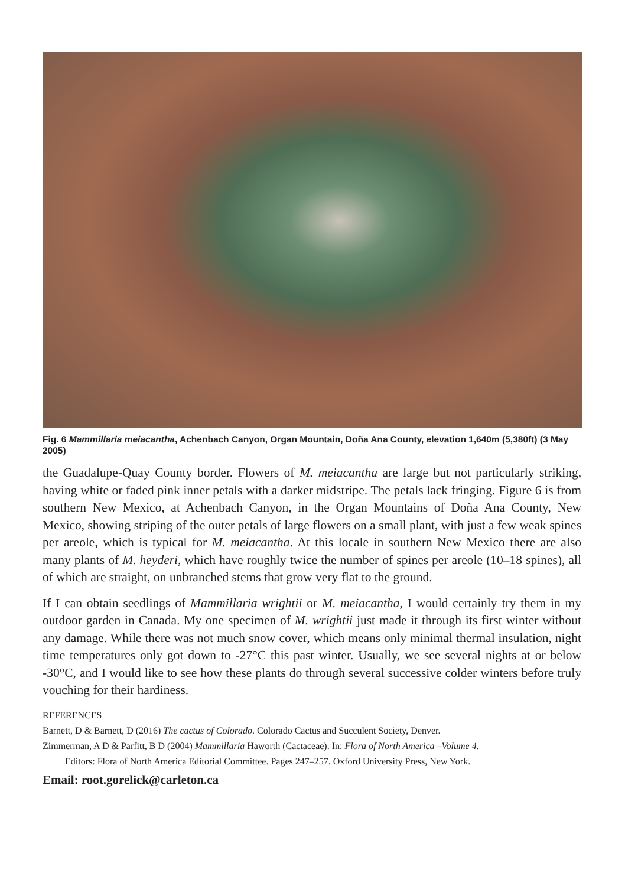Fig. 6 Mammillaria meiacantha, Achenbach Canyon, Organ Mountain, Doña Ana County, elevation 1,640m (5,380ft) (3 May 2005)
the Guadalupe-Quay County border. Flowers of M. meiacantha are large but not particularly striking, having white or faded pink inner petals with a darker midstripe. The petals lack fringing. Figure 6 is from southern New Mexico, at Achenbach Canyon, in the Organ Mountains of Doña Ana County, New Mexico, showing striping of the outer petals of large flowers on a small plant, with just a few weak spines per areole, which is typical for M. meiacantha. At this locale in southern New Mexico there are also many plants of M. heyderi, which have roughly twice the number of spines per areole (10–18 spines), all of which are straight, on unbranched stems that grow very flat to the ground.
If I can obtain seedlings of Mammillaria wrightii or M. meiacantha, I would certainly try them in my outdoor garden in Canada. My one specimen of M. wrightii just made it through its first winter without any damage. While there was not much snow cover, which means only minimal thermal insulation, night time temperatures only got down to -27°C this past winter. Usually, we see several nights at or below -30°C, and I would like to see how these plants do through several successive colder winters before truly vouching for their hardiness.
REFERENCES
Barnett, D & Barnett, D (2016) The cactus of Colorado. Colorado Cactus and Succulent Society, Denver.
Zimmerman, A D & Parfitt, B D (2004) Mammillaria Haworth (Cactaceae). In: Flora of North America –Volume 4.
Editors: Flora of North America Editorial Committee. Pages 247–257. Oxford University Press, New York.
Email: root.gorelick@carleton.ca